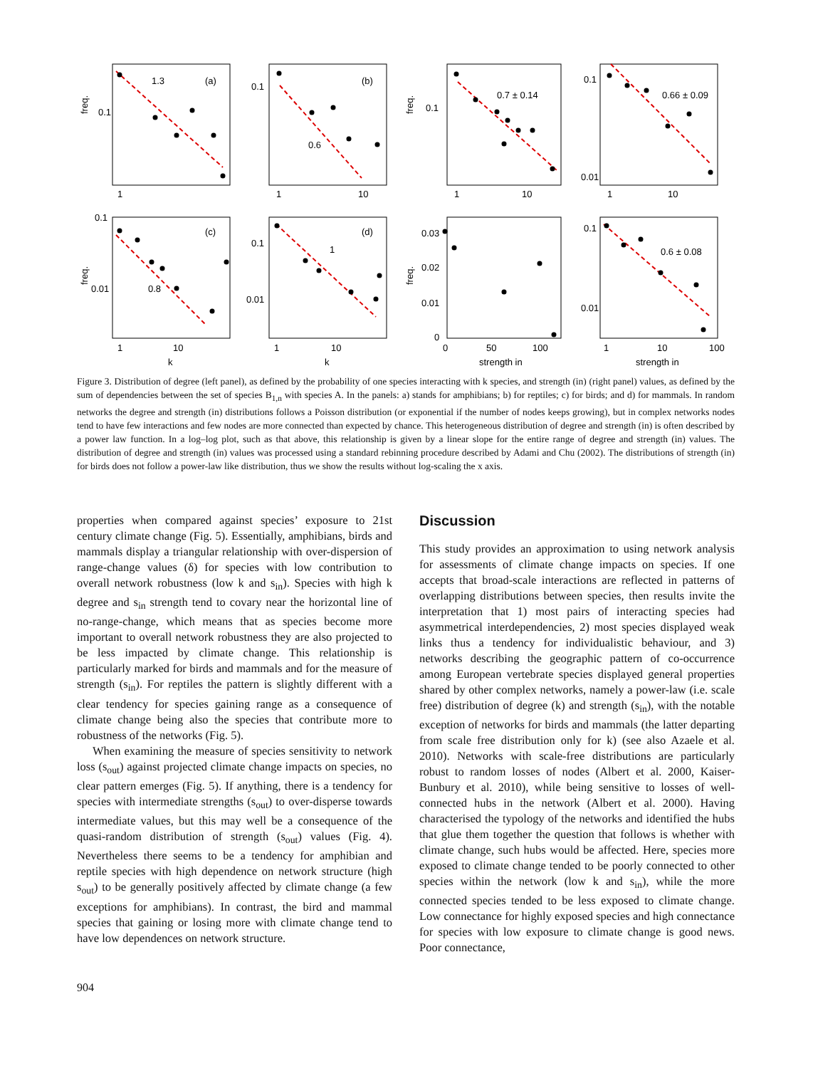1.3
(a)
freq.
0.1
1
(b)
0.1
0.6
1
10
0.7 ± 0.14
0.1
freq.
1
10
0.66 ± 0.09
0.1
0.01
1
10
0.1
0.01
freq.
(c)
0.8
1
10
k
(d)
1
0.1
0.01
1
10
k
0.03
0.02
0.01
0
freq.
0
50
100
strength in
0.1
0.6 ± 0.08
0.01
1
10
100
strength in
Figure 3. Distribution of degree (left panel), as defined by the probability of one species interacting with k species, and strength (in) (right panel) values, as defined by the sum of dependencies between the set of species B<sub>1,n</sub> with species A. In the panels: a) stands for amphibians; b) for reptiles; c) for birds; and d) for mammals. In random networks the degree and strength (in) distributions follows a Poisson distribution (or exponential if the number of nodes keeps growing), but in complex networks nodes tend to have few interactions and few nodes are more connected than expected by chance. This heterogeneous distribution of degree and strength (in) is often described by a power law function. In a log–log plot, such as that above, this relationship is given by a linear slope for the entire range of degree and strength (in) values. The distribution of degree and strength (in) values was processed using a standard rebinning procedure described by Adami and Chu (2002). The distributions of strength (in) for birds does not follow a power-law like distribution, thus we show the results without log-scaling the x axis.
properties when compared against species’ exposure to 21st century climate change (Fig. 5). Essentially, amphibians, birds and mammals display a triangular relationship with over-dispersion of range-change values (δ) for species with low contribution to overall network robustness (low k and s<sub>in</sub>). Species with high k degree and s<sub>in</sub> strength tend to covary near the horizontal line of no-range-change, which means that as species become more important to overall network robustness they are also projected to be less impacted by climate change. This relationship is particularly marked for birds and mammals and for the measure of strength (s<sub>in</sub>). For reptiles the pattern is slightly different with a clear tendency for species gaining range as a consequence of climate change being also the species that contribute more to robustness of the networks (Fig. 5).
When examining the measure of species sensitivity to network loss (s<sub>out</sub>) against projected climate change impacts on species, no clear pattern emerges (Fig. 5). If anything, there is a tendency for species with intermediate strengths (s<sub>out</sub>) to over-disperse towards intermediate values, but this may well be a consequence of the quasi-random distribution of strength (s<sub>out</sub>) values (Fig. 4). Nevertheless there seems to be a tendency for amphibian and reptile species with high dependence on network structure (high s<sub>out</sub>) to be generally positively affected by climate change (a few exceptions for amphibians). In contrast, the bird and mammal species that gaining or losing more with climate change tend to have low dependences on network structure.
Discussion
This study provides an approximation to using network analysis for assessments of climate change impacts on species. If one accepts that broad-scale interactions are reflected in patterns of overlapping distributions between species, then results invite the interpretation that 1) most pairs of interacting species had asymmetrical interdependencies, 2) most species displayed weak links thus a tendency for individualistic behaviour, and 3) networks describing the geographic pattern of co-occurrence among European vertebrate species displayed general properties shared by other complex networks, namely a power-law (i.e. scale free) distribution of degree (k) and strength (s<sub>in</sub>), with the notable exception of networks for birds and mammals (the latter departing from scale free distribution only for k) (see also Azaele et al. 2010). Networks with scale-free distributions are particularly robust to random losses of nodes (Albert et al. 2000, Kaiser-Bunbury et al. 2010), while being sensitive to losses of well-connected hubs in the network (Albert et al. 2000). Having characterised the typology of the networks and identified the hubs that glue them together the question that follows is whether with climate change, such hubs would be affected. Here, species more exposed to climate change tended to be poorly connected to other species within the network (low k and s<sub>in</sub>), while the more connected species tended to be less exposed to climate change. Low connectance for highly exposed species and high connectance for species with low exposure to climate change is good news. Poor connectance,
904